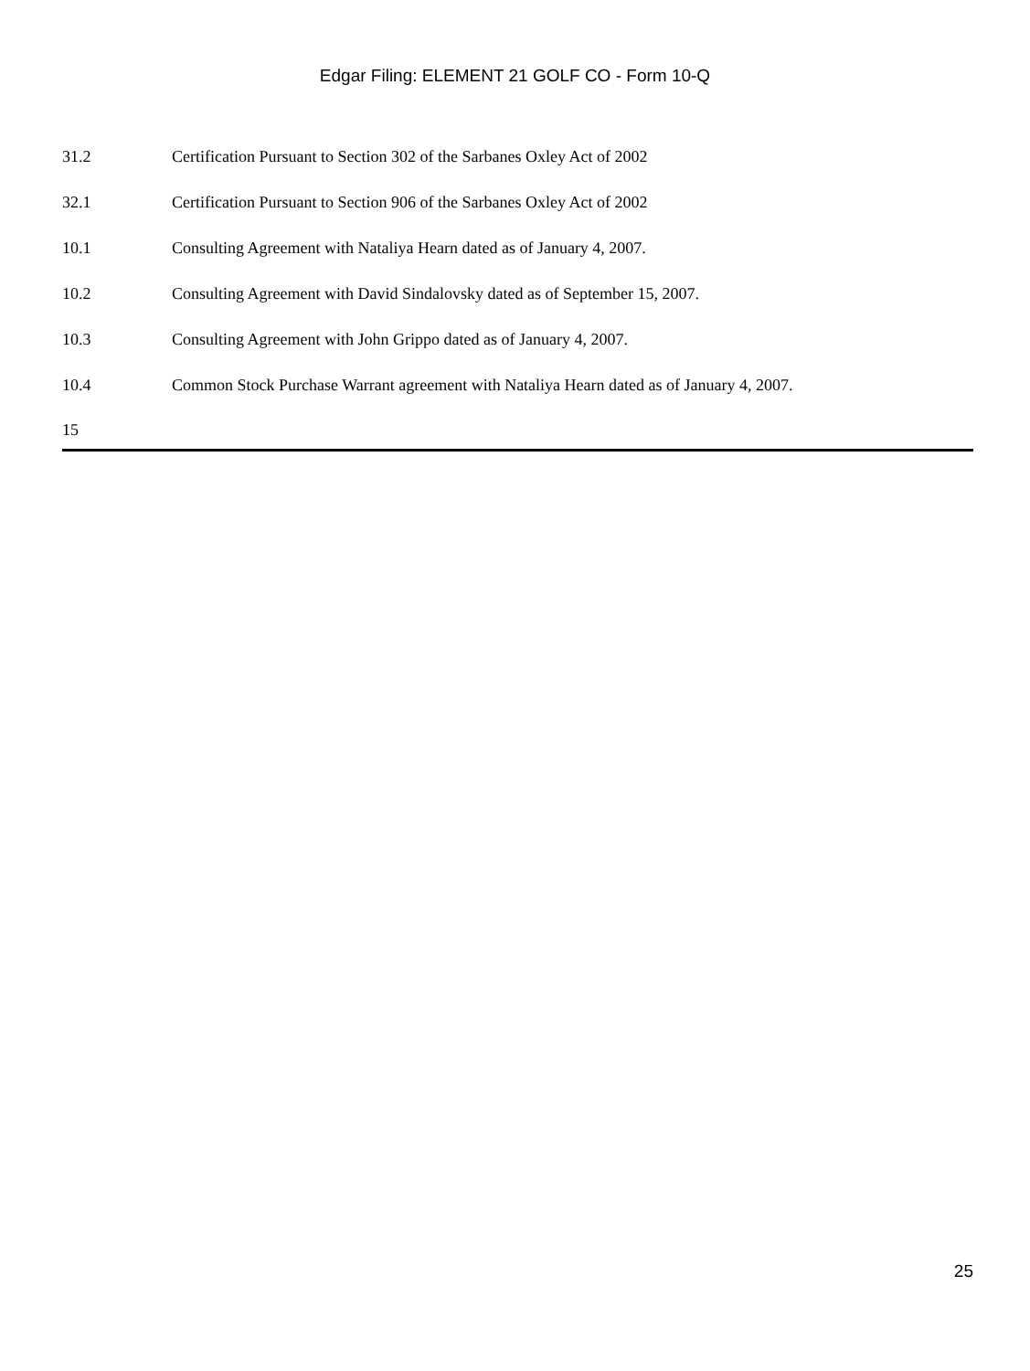Edgar Filing: ELEMENT 21 GOLF CO - Form 10-Q
31.2 Certification Pursuant to Section 302 of the Sarbanes Oxley Act of 2002
32.1 Certification Pursuant to Section 906 of the Sarbanes Oxley Act of 2002
10.1 Consulting Agreement with Nataliya Hearn dated as of January 4, 2007.
10.2 Consulting Agreement with David Sindalovsky dated as of September 15, 2007.
10.3 Consulting Agreement with John Grippo dated as of January 4, 2007.
10.4 Common Stock Purchase Warrant agreement with Nataliya Hearn dated as of January 4, 2007.
15
25